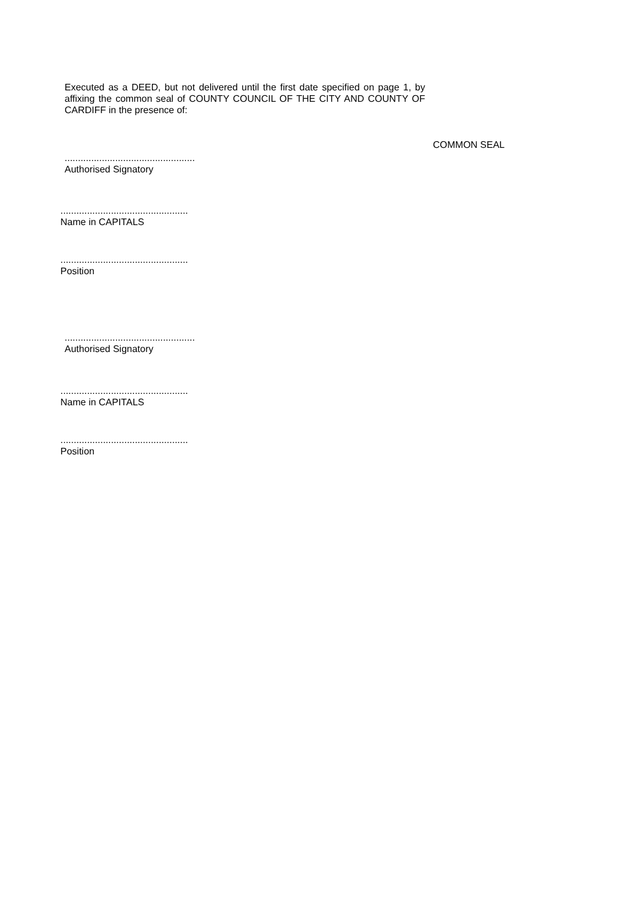Executed as a DEED, but not delivered until the first date specified on page 1, by affixing the common seal of COUNTY COUNCIL OF THE CITY AND COUNTY OF CARDIFF in the presence of:
COMMON SEAL
.................................................
Authorised Signatory
................................................
Name in CAPITALS
................................................
Position
.................................................
Authorised Signatory
................................................
Name in CAPITALS
................................................
Position